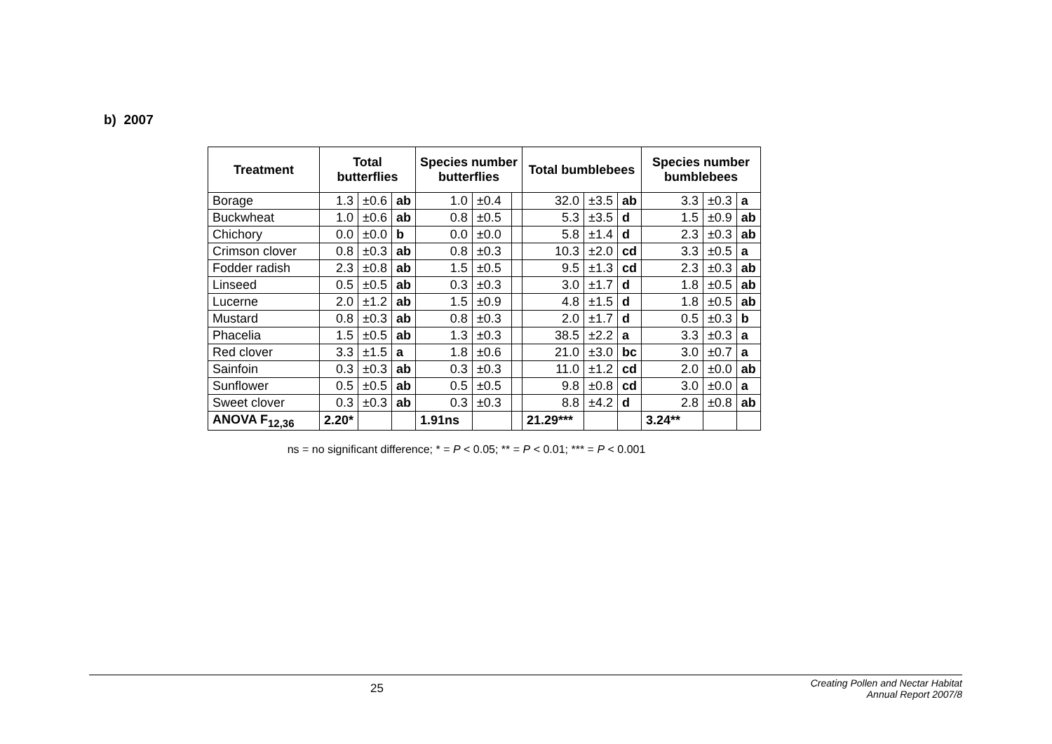b) 2007
| Treatment | Total butterflies | | | Species number butterflies | | | Total bumblebees | | | Species number bumblebees | | |
| --- | --- | --- | --- | --- | --- | --- | --- | --- | --- | --- | --- | --- |
| Borage | 1.3 | ±0.6 | ab | 1.0 | ±0.4 | | 32.0 | ±3.5 | ab | 3.3 | ±0.3 | a |
| Buckwheat | 1.0 | ±0.6 | ab | 0.8 | ±0.5 | | 5.3 | ±3.5 | d | 1.5 | ±0.9 | ab |
| Chichory | 0.0 | ±0.0 | b | 0.0 | ±0.0 | | 5.8 | ±1.4 | d | 2.3 | ±0.3 | ab |
| Crimson clover | 0.8 | ±0.3 | ab | 0.8 | ±0.3 | | 10.3 | ±2.0 | cd | 3.3 | ±0.5 | a |
| Fodder radish | 2.3 | ±0.8 | ab | 1.5 | ±0.5 | | 9.5 | ±1.3 | cd | 2.3 | ±0.3 | ab |
| Linseed | 0.5 | ±0.5 | ab | 0.3 | ±0.3 | | 3.0 | ±1.7 | d | 1.8 | ±0.5 | ab |
| Lucerne | 2.0 | ±1.2 | ab | 1.5 | ±0.9 | | 4.8 | ±1.5 | d | 1.8 | ±0.5 | ab |
| Mustard | 0.8 | ±0.3 | ab | 0.8 | ±0.3 | | 2.0 | ±1.7 | d | 0.5 | ±0.3 | b |
| Phacelia | 1.5 | ±0.5 | ab | 1.3 | ±0.3 | | 38.5 | ±2.2 | a | 3.3 | ±0.3 | a |
| Red clover | 3.3 | ±1.5 | a | 1.8 | ±0.6 | | 21.0 | ±3.0 | bc | 3.0 | ±0.7 | a |
| Sainfoin | 0.3 | ±0.3 | ab | 0.3 | ±0.3 | | 11.0 | ±1.2 | cd | 2.0 | ±0.0 | ab |
| Sunflower | 0.5 | ±0.5 | ab | 0.5 | ±0.5 | | 9.8 | ±0.8 | cd | 3.0 | ±0.0 | a |
| Sweet clover | 0.3 | ±0.3 | ab | 0.3 | ±0.3 | | 8.8 | ±4.2 | d | 2.8 | ±0.8 | ab |
| ANOVA F<sub>12,36</sub> | 2.20* | | | 1.91ns | | | 21.29*** | | | 3.24** | | |
ns = no significant difference; * = P < 0.05; ** = P < 0.01; *** = P < 0.001
25
Creating Pollen and Nectar Habitat
Annual Report 2007/8